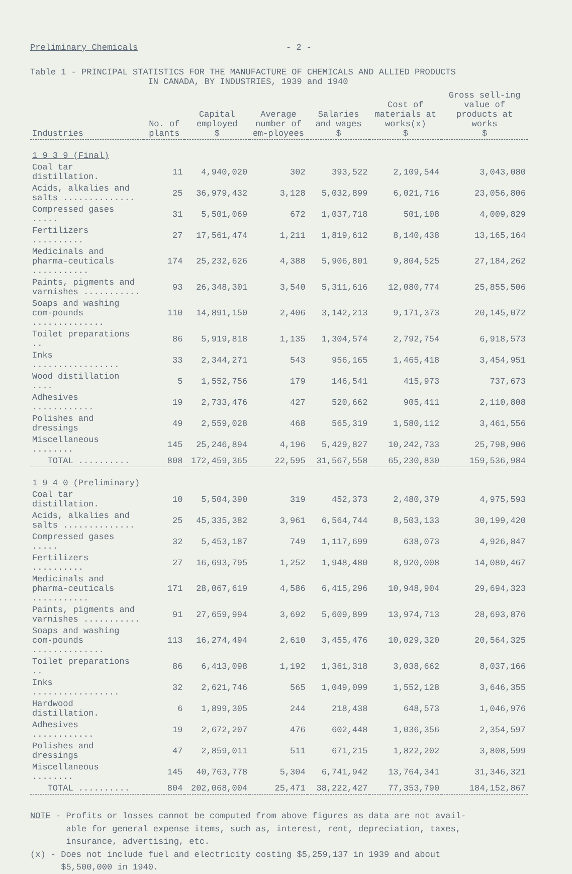Preliminary Chemicals - 2 -
Table 1 - PRINCIPAL STATISTICS FOR THE MANUFACTURE OF CHEMICALS AND ALLIED PRODUCTS
IN CANADA, BY INDUSTRIES, 1939 and 1940
| Industries | No. of plants | Capital employed $ | Average number of em-ployees | Salaries and wages $ | Cost of materials at works(x) $ | Gross sell-ing value of products at works $ |
| --- | --- | --- | --- | --- | --- | --- |
| 1 9 3 9 (Final) | | | | | | |
| Coal tar distillation. | 11 | 4,940,020 | 302 | 393,522 | 2,109,544 | 3,043,080 |
| Acids, alkalies and salts .............. | 25 | 36,979,432 | 3,128 | 5,032,899 | 6,021,716 | 23,056,806 |
| Compressed gases ..... | 31 | 5,501,069 | 672 | 1,037,718 | 501,108 | 4,009,829 |
| Fertilizers .......... | 27 | 17,561,474 | 1,211 | 1,819,612 | 8,140,438 | 13,165,164 |
| Medicinals and pharma-ceuticals ........... | 174 | 25,232,626 | 4,388 | 5,906,801 | 9,804,525 | 27,184,262 |
| Paints, pigments and varnishes ........... | 93 | 26,348,301 | 3,540 | 5,311,616 | 12,080,774 | 25,855,506 |
| Soaps and washing com-pounds .............. | 110 | 14,891,150 | 2,406 | 3,142,213 | 9,171,373 | 20,145,072 |
| Toilet preparations .. | 86 | 5,919,818 | 1,135 | 1,304,574 | 2,792,754 | 6,918,573 |
| Inks ................. | 33 | 2,344,271 | 543 | 956,165 | 1,465,418 | 3,454,951 |
| Wood distillation .... | 5 | 1,552,756 | 179 | 146,541 | 415,973 | 737,673 |
| Adhesives ............ | 19 | 2,733,476 | 427 | 520,662 | 905,411 | 2,110,808 |
| Polishes and dressings | 49 | 2,559,028 | 468 | 565,319 | 1,580,112 | 3,461,556 |
| Miscellaneous ........ | 145 | 25,246,894 | 4,196 | 5,429,827 | 10,242,733 | 25,798,906 |
| TOTAL .......... | 808 | 172,459,365 | 22,595 | 31,567,558 | 65,230,830 | 159,536,984 |
| 1 9 4 0 (Preliminary) | | | | | | |
| Coal tar distillation. | 10 | 5,504,390 | 319 | 452,373 | 2,480,379 | 4,975,593 |
| Acids, alkalies and salts .............. | 25 | 45,335,382 | 3,961 | 6,564,744 | 8,503,133 | 30,199,420 |
| Compressed gases ..... | 32 | 5,453,187 | 749 | 1,117,699 | 638,073 | 4,926,847 |
| Fertilizers .......... | 27 | 16,693,795 | 1,252 | 1,948,480 | 8,920,008 | 14,080,467 |
| Medicinals and pharma-ceuticals ........... | 171 | 28,067,619 | 4,586 | 6,415,296 | 10,948,904 | 29,694,323 |
| Paints, pigments and varnishes ........... | 91 | 27,659,994 | 3,692 | 5,609,899 | 13,974,713 | 28,693,876 |
| Soaps and washing com-pounds .............. | 113 | 16,274,494 | 2,610 | 3,455,476 | 10,029,320 | 20,564,325 |
| Toilet preparations .. | 86 | 6,413,098 | 1,192 | 1,361,318 | 3,038,662 | 8,037,166 |
| Inks ................. | 32 | 2,621,746 | 565 | 1,049,099 | 1,552,128 | 3,646,355 |
| Hardwood distillation. | 6 | 1,899,305 | 244 | 218,438 | 648,573 | 1,046,976 |
| Adhesives ............ | 19 | 2,672,207 | 476 | 602,448 | 1,036,356 | 2,354,597 |
| Polishes and dressings | 47 | 2,859,011 | 511 | 671,215 | 1,822,202 | 3,808,599 |
| Miscellaneous ........ | 145 | 40,763,778 | 5,304 | 6,741,942 | 13,764,341 | 31,346,321 |
| TOTAL .......... | 804 | 202,068,004 | 25,471 | 38,222,427 | 77,353,790 | 184,152,867 |
NOTE - Profits or losses cannot be computed from above figures as data are not avail-
able for general expense items, such as, interest, rent, depreciation, taxes,
insurance, advertising, etc.
(x) - Does not include fuel and electricity costing $5,259,137 in 1939 and about
$5,500,000 in 1940.